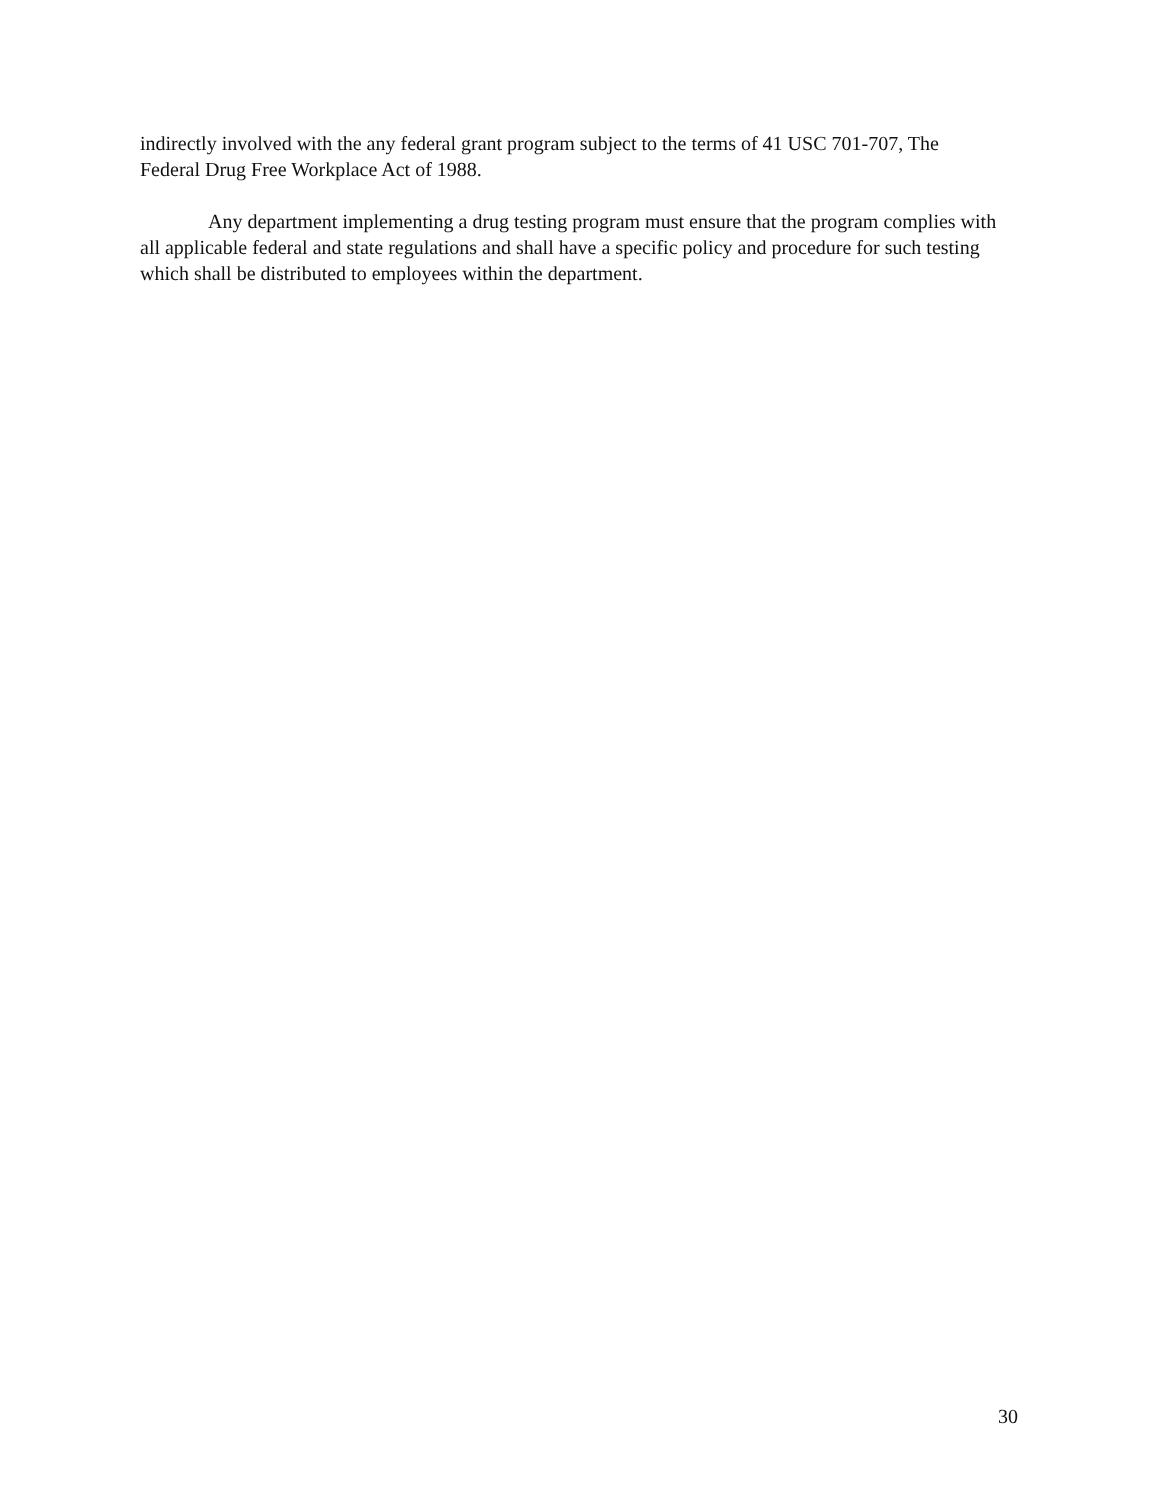indirectly involved with the any federal grant program subject to the terms of 41 USC 701-707, The Federal Drug Free Workplace Act of 1988.
Any department implementing a drug testing program must ensure that the program complies with all applicable federal and state regulations and shall have a specific policy and procedure for such testing which shall be distributed to employees within the department.
30